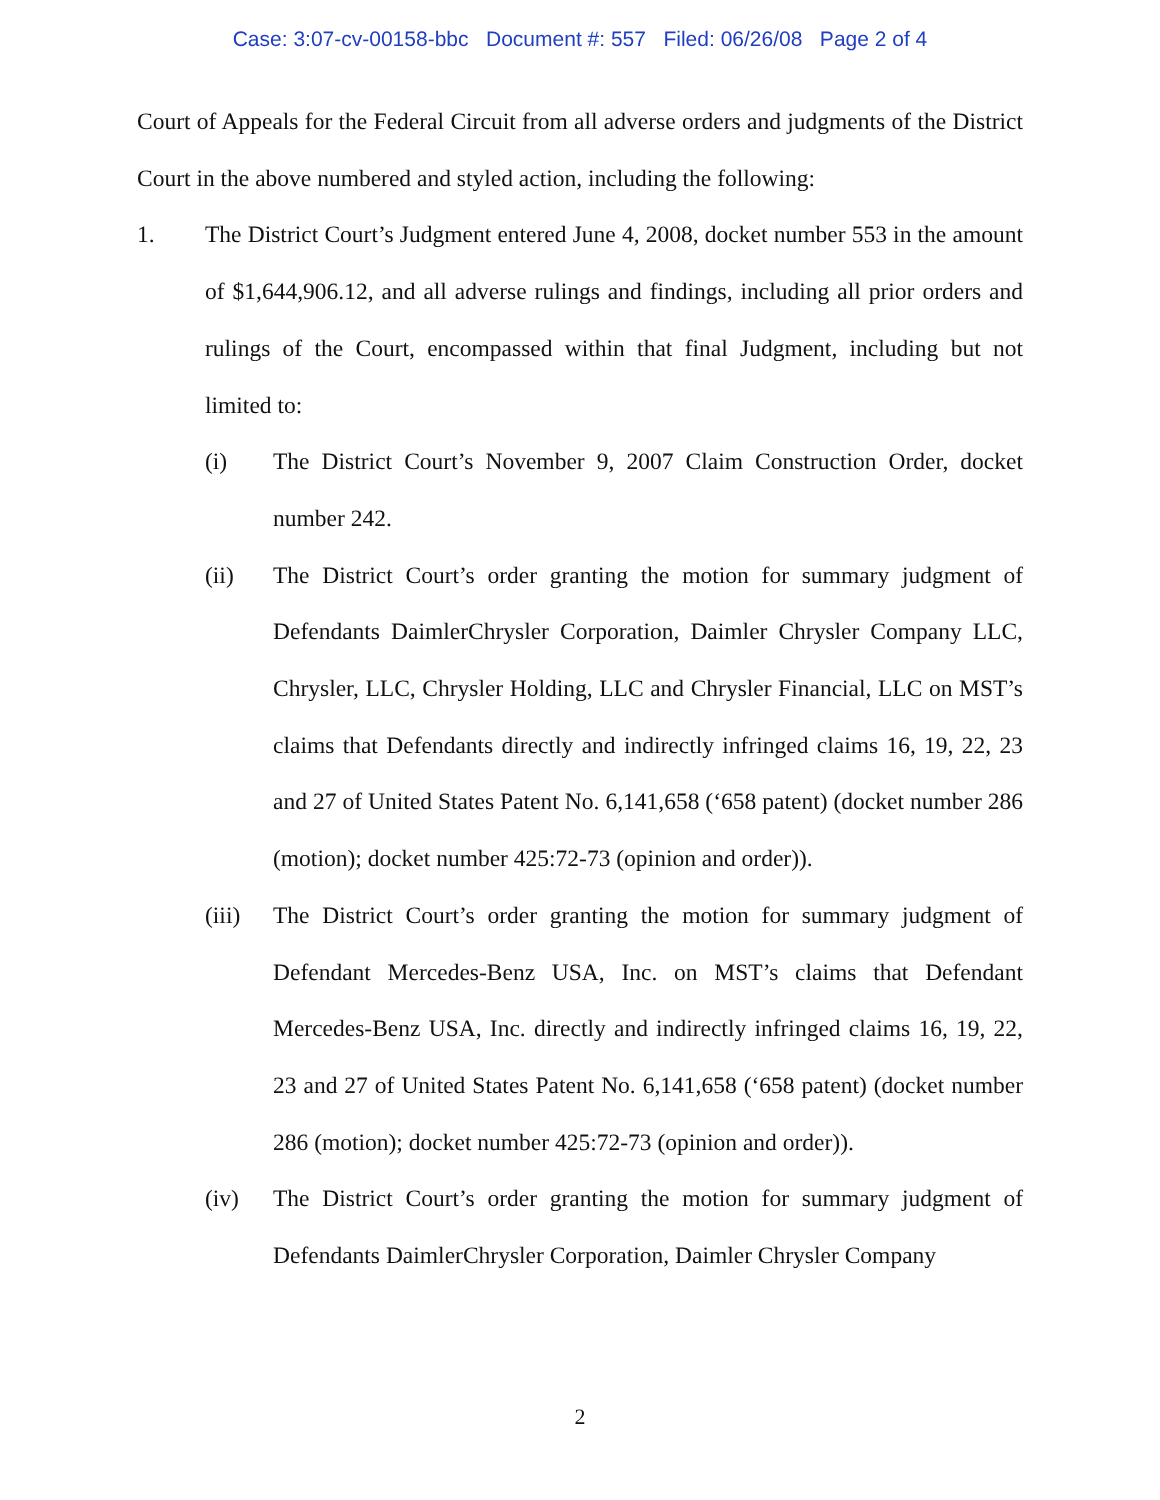Case: 3:07-cv-00158-bbc Document #: 557 Filed: 06/26/08 Page 2 of 4
Court of Appeals for the Federal Circuit from all adverse orders and judgments of the District Court in the above numbered and styled action, including the following:
1. The District Court’s Judgment entered June 4, 2008, docket number 553 in the amount of $1,644,906.12, and all adverse rulings and findings, including all prior orders and rulings of the Court, encompassed within that final Judgment, including but not limited to:
(i) The District Court’s November 9, 2007 Claim Construction Order, docket number 242.
(ii) The District Court’s order granting the motion for summary judgment of Defendants DaimlerChrysler Corporation, Daimler Chrysler Company LLC, Chrysler, LLC, Chrysler Holding, LLC and Chrysler Financial, LLC on MST’s claims that Defendants directly and indirectly infringed claims 16, 19, 22, 23 and 27 of United States Patent No. 6,141,658 (‘658 patent) (docket number 286 (motion); docket number 425:72-73 (opinion and order)).
(iii) The District Court’s order granting the motion for summary judgment of Defendant Mercedes-Benz USA, Inc. on MST’s claims that Defendant Mercedes-Benz USA, Inc. directly and indirectly infringed claims 16, 19, 22, 23 and 27 of United States Patent No. 6,141,658 (‘658 patent) (docket number 286 (motion); docket number 425:72-73 (opinion and order)).
(iv) The District Court’s order granting the motion for summary judgment of Defendants DaimlerChrysler Corporation, Daimler Chrysler Company
2